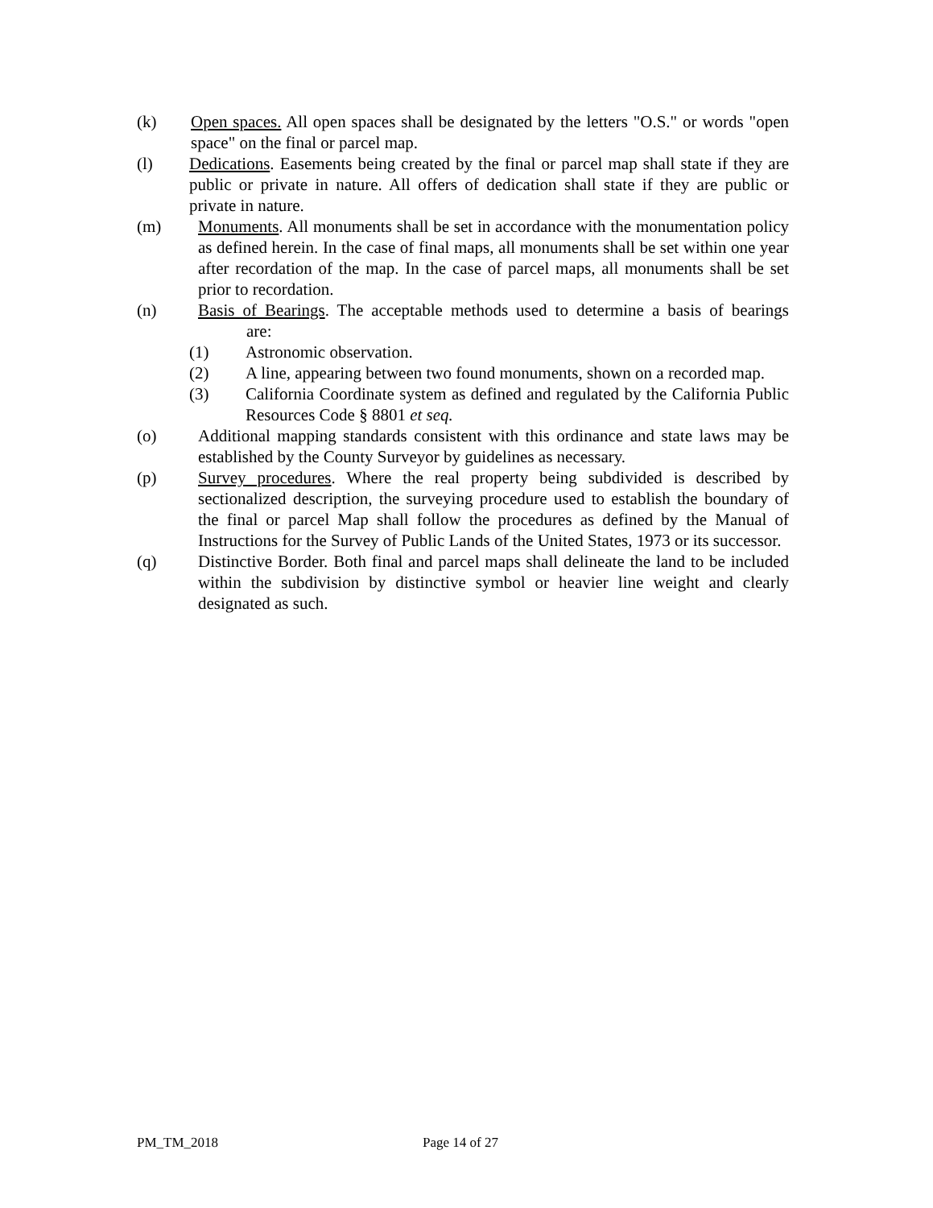(k) Open spaces. All open spaces shall be designated by the letters "O.S." or words "open space" on the final or parcel map.
(l) Dedications. Easements being created by the final or parcel map shall state if they are public or private in nature. All offers of dedication shall state if they are public or private in nature.
(m) Monuments. All monuments shall be set in accordance with the monumentation policy as defined herein. In the case of final maps, all monuments shall be set within one year after recordation of the map. In the case of parcel maps, all monuments shall be set prior to recordation.
(n) Basis of Bearings. The acceptable methods used to determine a basis of bearings are:
(1) Astronomic observation.
(2) A line, appearing between two found monuments, shown on a recorded map.
(3) California Coordinate system as defined and regulated by the California Public Resources Code § 8801 et seq.
(o) Additional mapping standards consistent with this ordinance and state laws may be established by the County Surveyor by guidelines as necessary.
(p) Survey procedures. Where the real property being subdivided is described by sectionalized description, the surveying procedure used to establish the boundary of the final or parcel Map shall follow the procedures as defined by the Manual of Instructions for the Survey of Public Lands of the United States, 1973 or its successor.
(q) Distinctive Border. Both final and parcel maps shall delineate the land to be included within the subdivision by distinctive symbol or heavier line weight and clearly designated as such.
PM_TM_2018 Page 14 of 27